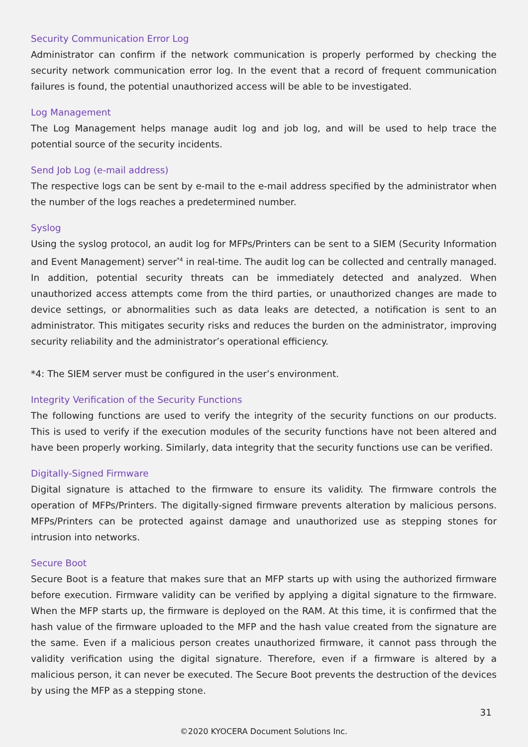Security Communication Error Log
Administrator can confirm if the network communication is properly performed by checking the security network communication error log. In the event that a record of frequent communication failures is found, the potential unauthorized access will be able to be investigated.
Log Management
The Log Management helps manage audit log and job log, and will be used to help trace the potential source of the security incidents.
Send Job Log (e-mail address)
The respective logs can be sent by e-mail to the e-mail address specified by the administrator when the number of the logs reaches a predetermined number.
Syslog
Using the syslog protocol, an audit log for MFPs/Printers can be sent to a SIEM (Security Information and Event Management) server<sup>*4</sup> in real-time. The audit log can be collected and centrally managed. In addition, potential security threats can be immediately detected and analyzed. When unauthorized access attempts come from the third parties, or unauthorized changes are made to device settings, or abnormalities such as data leaks are detected, a notification is sent to an administrator. This mitigates security risks and reduces the burden on the administrator, improving security reliability and the administrator’s operational efficiency.
*4: The SIEM server must be configured in the user’s environment.
Integrity Verification of the Security Functions
The following functions are used to verify the integrity of the security functions on our products. This is used to verify if the execution modules of the security functions have not been altered and have been properly working. Similarly, data integrity that the security functions use can be verified.
Digitally-Signed Firmware
Digital signature is attached to the firmware to ensure its validity. The firmware controls the operation of MFPs/Printers. The digitally-signed firmware prevents alteration by malicious persons. MFPs/Printers can be protected against damage and unauthorized use as stepping stones for intrusion into networks.
Secure Boot
Secure Boot is a feature that makes sure that an MFP starts up with using the authorized firmware before execution. Firmware validity can be verified by applying a digital signature to the firmware. When the MFP starts up, the firmware is deployed on the RAM. At this time, it is confirmed that the hash value of the firmware uploaded to the MFP and the hash value created from the signature are the same. Even if a malicious person creates unauthorized firmware, it cannot pass through the validity verification using the digital signature. Therefore, even if a firmware is altered by a malicious person, it can never be executed. The Secure Boot prevents the destruction of the devices by using the MFP as a stepping stone.
31
©2020 KYOCERA Document Solutions Inc.